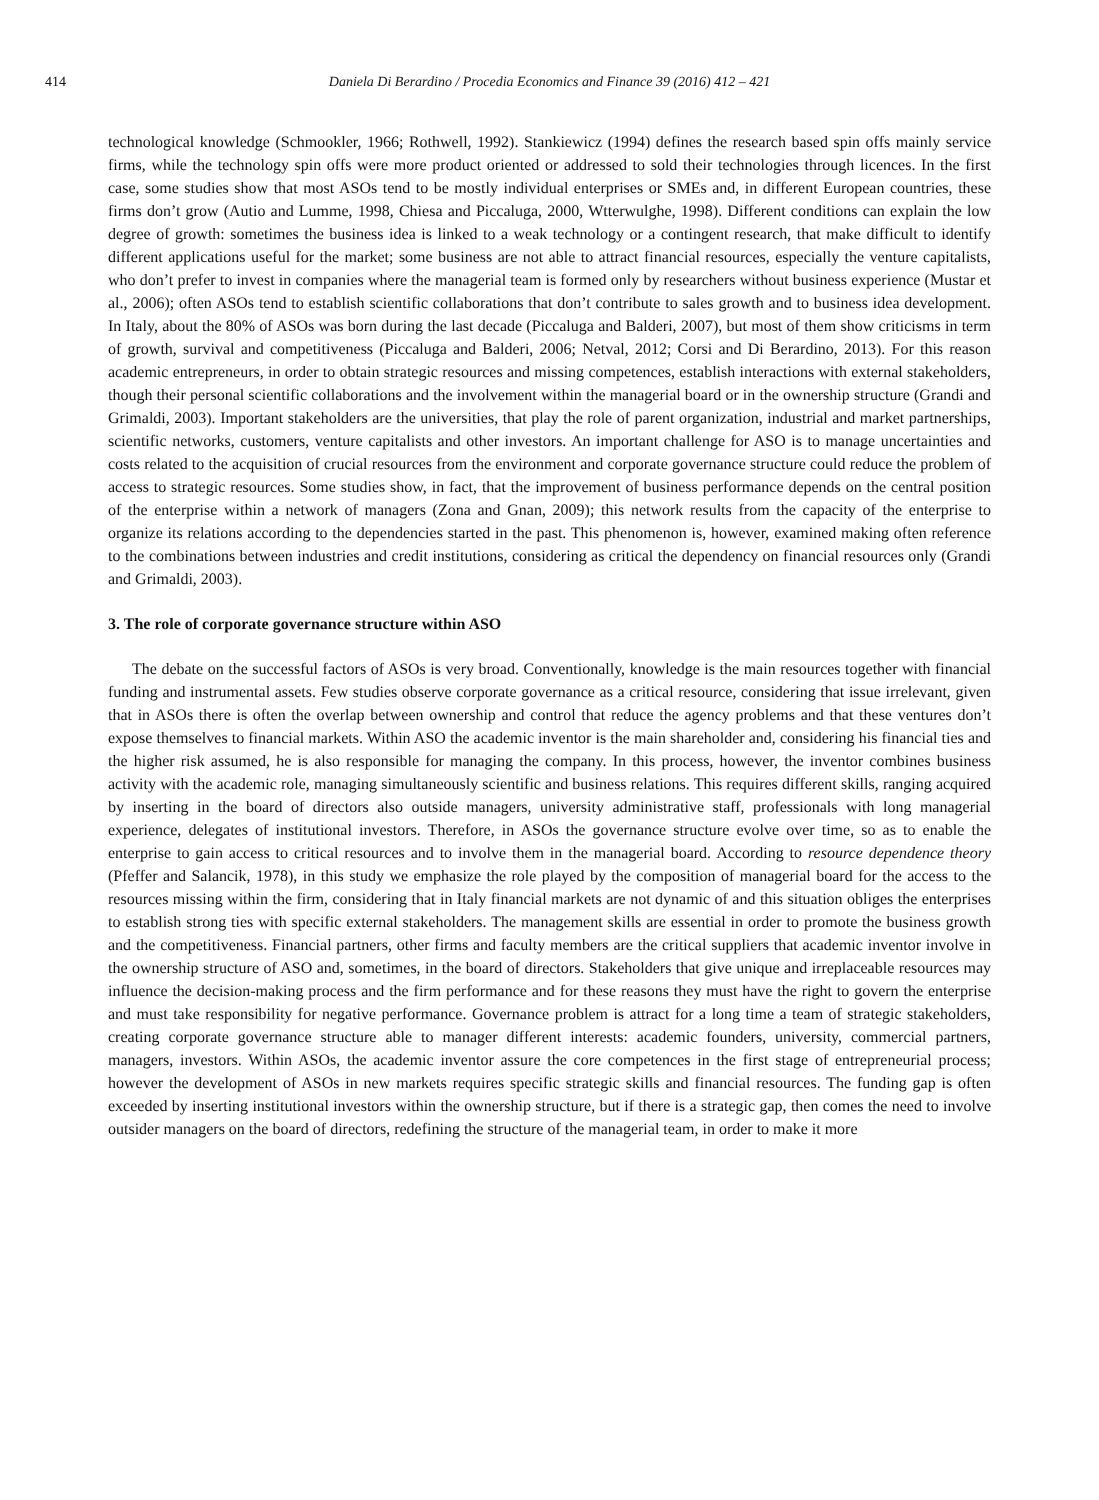414 Daniela Di Berardino / Procedia Economics and Finance 39 (2016) 412 – 421
technological knowledge (Schmookler, 1966; Rothwell, 1992). Stankiewicz (1994) defines the research based spin offs mainly service firms, while the technology spin offs were more product oriented or addressed to sold their technologies through licences. In the first case, some studies show that most ASOs tend to be mostly individual enterprises or SMEs and, in different European countries, these firms don’t grow (Autio and Lumme, 1998, Chiesa and Piccaluga, 2000, Wtterwulghe, 1998). Different conditions can explain the low degree of growth: sometimes the business idea is linked to a weak technology or a contingent research, that make difficult to identify different applications useful for the market; some business are not able to attract financial resources, especially the venture capitalists, who don’t prefer to invest in companies where the managerial team is formed only by researchers without business experience (Mustar et al., 2006); often ASOs tend to establish scientific collaborations that don’t contribute to sales growth and to business idea development. In Italy, about the 80% of ASOs was born during the last decade (Piccaluga and Balderi, 2007), but most of them show criticisms in term of growth, survival and competitiveness (Piccaluga and Balderi, 2006; Netval, 2012; Corsi and Di Berardino, 2013). For this reason academic entrepreneurs, in order to obtain strategic resources and missing competences, establish interactions with external stakeholders, though their personal scientific collaborations and the involvement within the managerial board or in the ownership structure (Grandi and Grimaldi, 2003). Important stakeholders are the universities, that play the role of parent organization, industrial and market partnerships, scientific networks, customers, venture capitalists and other investors. An important challenge for ASO is to manage uncertainties and costs related to the acquisition of crucial resources from the environment and corporate governance structure could reduce the problem of access to strategic resources. Some studies show, in fact, that the improvement of business performance depends on the central position of the enterprise within a network of managers (Zona and Gnan, 2009); this network results from the capacity of the enterprise to organize its relations according to the dependencies started in the past. This phenomenon is, however, examined making often reference to the combinations between industries and credit institutions, considering as critical the dependency on financial resources only (Grandi and Grimaldi, 2003).
3. The role of corporate governance structure within ASO
The debate on the successful factors of ASOs is very broad. Conventionally, knowledge is the main resources together with financial funding and instrumental assets. Few studies observe corporate governance as a critical resource, considering that issue irrelevant, given that in ASOs there is often the overlap between ownership and control that reduce the agency problems and that these ventures don’t expose themselves to financial markets. Within ASO the academic inventor is the main shareholder and, considering his financial ties and the higher risk assumed, he is also responsible for managing the company. In this process, however, the inventor combines business activity with the academic role, managing simultaneously scientific and business relations. This requires different skills, ranging acquired by inserting in the board of directors also outside managers, university administrative staff, professionals with long managerial experience, delegates of institutional investors. Therefore, in ASOs the governance structure evolve over time, so as to enable the enterprise to gain access to critical resources and to involve them in the managerial board. According to resource dependence theory (Pfeffer and Salancik, 1978), in this study we emphasize the role played by the composition of managerial board for the access to the resources missing within the firm, considering that in Italy financial markets are not dynamic of and this situation obliges the enterprises to establish strong ties with specific external stakeholders. The management skills are essential in order to promote the business growth and the competitiveness. Financial partners, other firms and faculty members are the critical suppliers that academic inventor involve in the ownership structure of ASO and, sometimes, in the board of directors. Stakeholders that give unique and irreplaceable resources may influence the decision-making process and the firm performance and for these reasons they must have the right to govern the enterprise and must take responsibility for negative performance. Governance problem is attract for a long time a team of strategic stakeholders, creating corporate governance structure able to manager different interests: academic founders, university, commercial partners, managers, investors. Within ASOs, the academic inventor assure the core competences in the first stage of entrepreneurial process; however the development of ASOs in new markets requires specific strategic skills and financial resources. The funding gap is often exceeded by inserting institutional investors within the ownership structure, but if there is a strategic gap, then comes the need to involve outsider managers on the board of directors, redefining the structure of the managerial team, in order to make it more